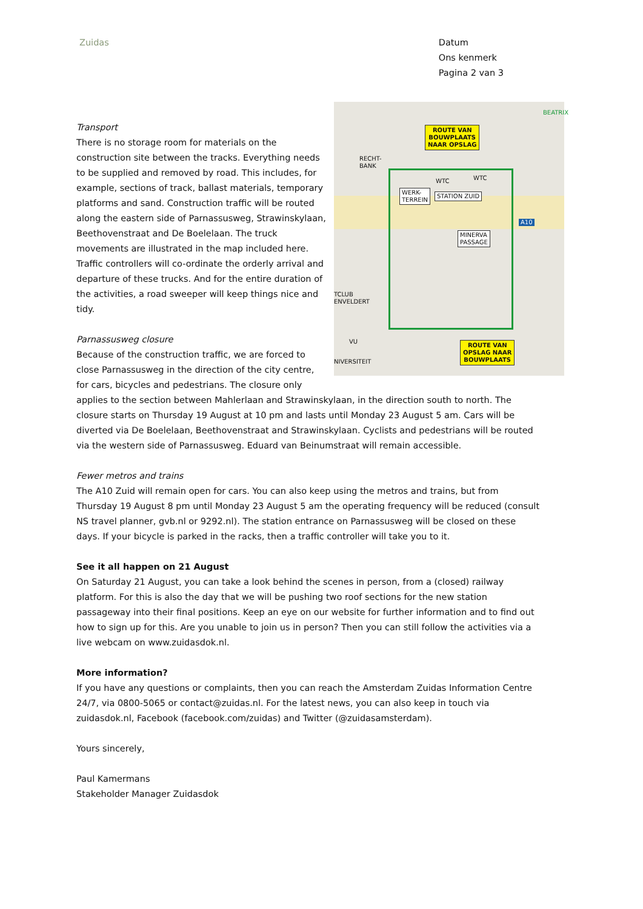Zuidas Datum
Ons kenmerk
Pagina 2 van 3
ROUTE VAN
BOUWPLAATS
NAAR OPSLAG
ROUTE VAN
OPSLAG NAAR
BOUWPLAATS
WERK-
TERREIN
STATION ZUID
MINERVA
PASSAGE
WTC WTC
RECHT-
BANK
A10
BEATRIX
TCLUB
ENVELDERT
VU
NIVERSITEIT
Transport
There is no storage room for materials on the construction site between the tracks. Everything needs to be supplied and removed by road. This includes, for example, sections of track, ballast materials, temporary platforms and sand. Construction traffic will be routed along the eastern side of Parnassusweg, Strawinskylaan, Beethovenstraat and De Boelelaan. The truck movements are illustrated in the map included here. Traffic controllers will co-ordinate the orderly arrival and departure of these trucks. And for the entire duration of the activities, a road sweeper will keep things nice and tidy.
Parnassusweg closure
Because of the construction traffic, we are forced to close Parnassusweg in the direction of the city centre, for cars, bicycles and pedestrians. The closure only applies to the section between Mahlerlaan and Strawinskylaan, in the direction south to north. The closure starts on Thursday 19 August at 10 pm and lasts until Monday 23 August 5 am. Cars will be diverted via De Boelelaan, Beethovenstraat and Strawinskylaan. Cyclists and pedestrians will be routed via the western side of Parnassusweg. Eduard van Beinumstraat will remain accessible.
Fewer metros and trains
The A10 Zuid will remain open for cars. You can also keep using the metros and trains, but from Thursday 19 August 8 pm until Monday 23 August 5 am the operating frequency will be reduced (consult NS travel planner, gvb.nl or 9292.nl). The station entrance on Parnassusweg will be closed on these days. If your bicycle is parked in the racks, then a traffic controller will take you to it.
See it all happen on 21 August
On Saturday 21 August, you can take a look behind the scenes in person, from a (closed) railway platform. For this is also the day that we will be pushing two roof sections for the new station passageway into their final positions. Keep an eye on our website for further information and to find out how to sign up for this. Are you unable to join us in person? Then you can still follow the activities via a live webcam on www.zuidasdok.nl.
More information?
If you have any questions or complaints, then you can reach the Amsterdam Zuidas Information Centre 24/7, via 0800-5065 or contact@zuidas.nl. For the latest news, you can also keep in touch via zuidasdok.nl, Facebook (facebook.com/zuidas) and Twitter (@zuidasamsterdam).
Yours sincerely,
Paul Kamermans
Stakeholder Manager Zuidasdok